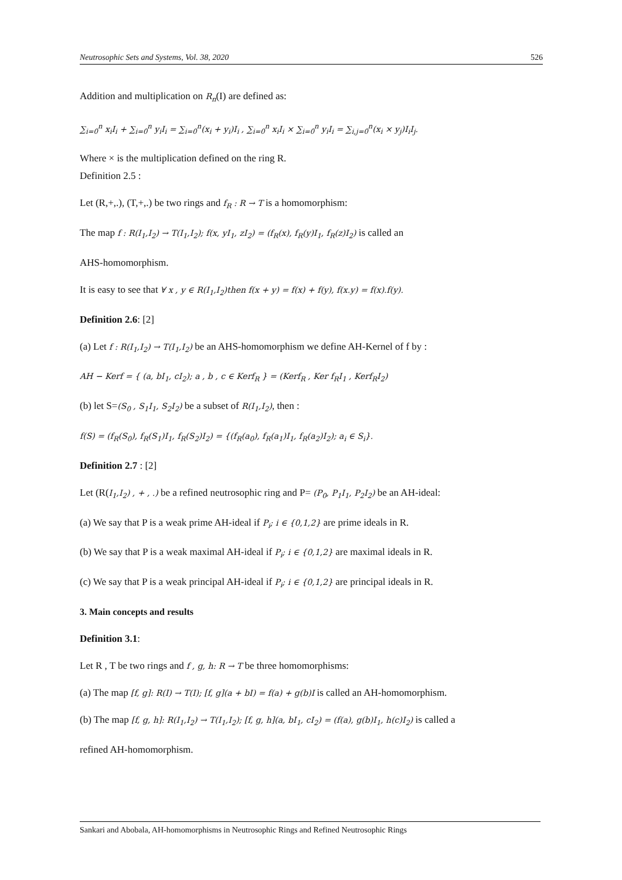Neutrosophic Sets and Systems, Vol. 38, 2020 526
Addition and multiplication on R<sub>n</sub>(I) are defined as:
∑<sub>i=0</sub><sup>n</sup> x<sub>i</sub>I<sub>i</sub> + ∑<sub>i=0</sub><sup>n</sup> y<sub>i</sub>I<sub>i</sub> = ∑<sub>i=0</sub><sup>n</sup>(x<sub>i</sub> + y<sub>i</sub>)I<sub>i</sub> , ∑<sub>i=0</sub><sup>n</sup> x<sub>i</sub>I<sub>i</sub> × ∑<sub>i=0</sub><sup>n</sup> y<sub>i</sub>I<sub>i</sub> = ∑<sub>i,j=0</sub><sup>n</sup>(x<sub>i</sub> × y<sub>j</sub>)I<sub>i</sub>I<sub>j</sub>.
Where × is the multiplication defined on the ring R.
Definition 2.5 :
Let (R,+,.), (T,+,.) be two rings and f<sub>R</sub> : R → T is a homomorphism:
The map f : R(I<sub>1</sub>,I<sub>2</sub>) → T(I<sub>1</sub>,I<sub>2</sub>); f(x, yI<sub>1</sub>, zI<sub>2</sub>) = (f<sub>R</sub>(x), f<sub>R</sub>(y)I<sub>1</sub>, f<sub>R</sub>(z)I<sub>2</sub>) is called an
AHS-homomorphism.
It is easy to see that ∀ x , y ∈ R(I<sub>1</sub>,I<sub>2</sub>)then f(x + y) = f(x) + f(y), f(x.y) = f(x).f(y).
Definition 2.6: [2]
(a) Let f : R(I<sub>1</sub>,I<sub>2</sub>) → T(I<sub>1</sub>,I<sub>2</sub>) be an AHS-homomorphism we define AH-Kernel of f by :
AH − Kerf = { (a, bI<sub>1</sub>, cI<sub>2</sub>); a , b , c ∈ Kerf<sub>R</sub> } = (Kerf<sub>R</sub> , Ker f<sub>R</sub>I<sub>1</sub> , Kerf<sub>R</sub>I<sub>2</sub>)
(b) let S=(S<sub>0</sub> , S<sub>1</sub>I<sub>1</sub>, S<sub>2</sub>I<sub>2</sub>) be a subset of R(I<sub>1</sub>,I<sub>2</sub>), then :
f(S) = (f<sub>R</sub>(S<sub>0</sub>), f<sub>R</sub>(S<sub>1</sub>)I<sub>1</sub>, f<sub>R</sub>(S<sub>2</sub>)I<sub>2</sub>) = {(f<sub>R</sub>(a<sub>0</sub>), f<sub>R</sub>(a<sub>1</sub>)I<sub>1</sub>, f<sub>R</sub>(a<sub>2</sub>)I<sub>2</sub>); a<sub>i</sub> ∈ S<sub>i</sub>}.
Definition 2.7 : [2]
Let (R(I<sub>1</sub>,I<sub>2</sub>) , + , .) be a refined neutrosophic ring and P= (P<sub>0</sub>, P<sub>1</sub>I<sub>1</sub>, P<sub>2</sub>I<sub>2</sub>) be an AH-ideal:
(a) We say that P is a weak prime AH-ideal if P<sub>i</sub>; i ∈ {0,1,2} are prime ideals in R.
(b) We say that P is a weak maximal AH-ideal if P<sub>i</sub>; i ∈ {0,1,2} are maximal ideals in R.
(c) We say that P is a weak principal AH-ideal if P<sub>i</sub>; i ∈ {0,1,2} are principal ideals in R.
3. Main concepts and results
Definition 3.1:
Let R , T be two rings and f , g, h: R → T be three homomorphisms:
(a) The map [f, g]: R(I) → T(I); [f, g](a + bI) = f(a) + g(b)I is called an AH-homomorphism.
(b) The map [f, g, h]: R(I<sub>1</sub>,I<sub>2</sub>) → T(I<sub>1</sub>,I<sub>2</sub>); [f, g, h](a, bI<sub>1</sub>, cI<sub>2</sub>) = (f(a), g(b)I<sub>1</sub>, h(c)I<sub>2</sub>) is called a
refined AH-homomorphism.
Sankari and Abobala, AH-homomorphisms in Neutrosophic Rings and Refined Neutrosophic Rings